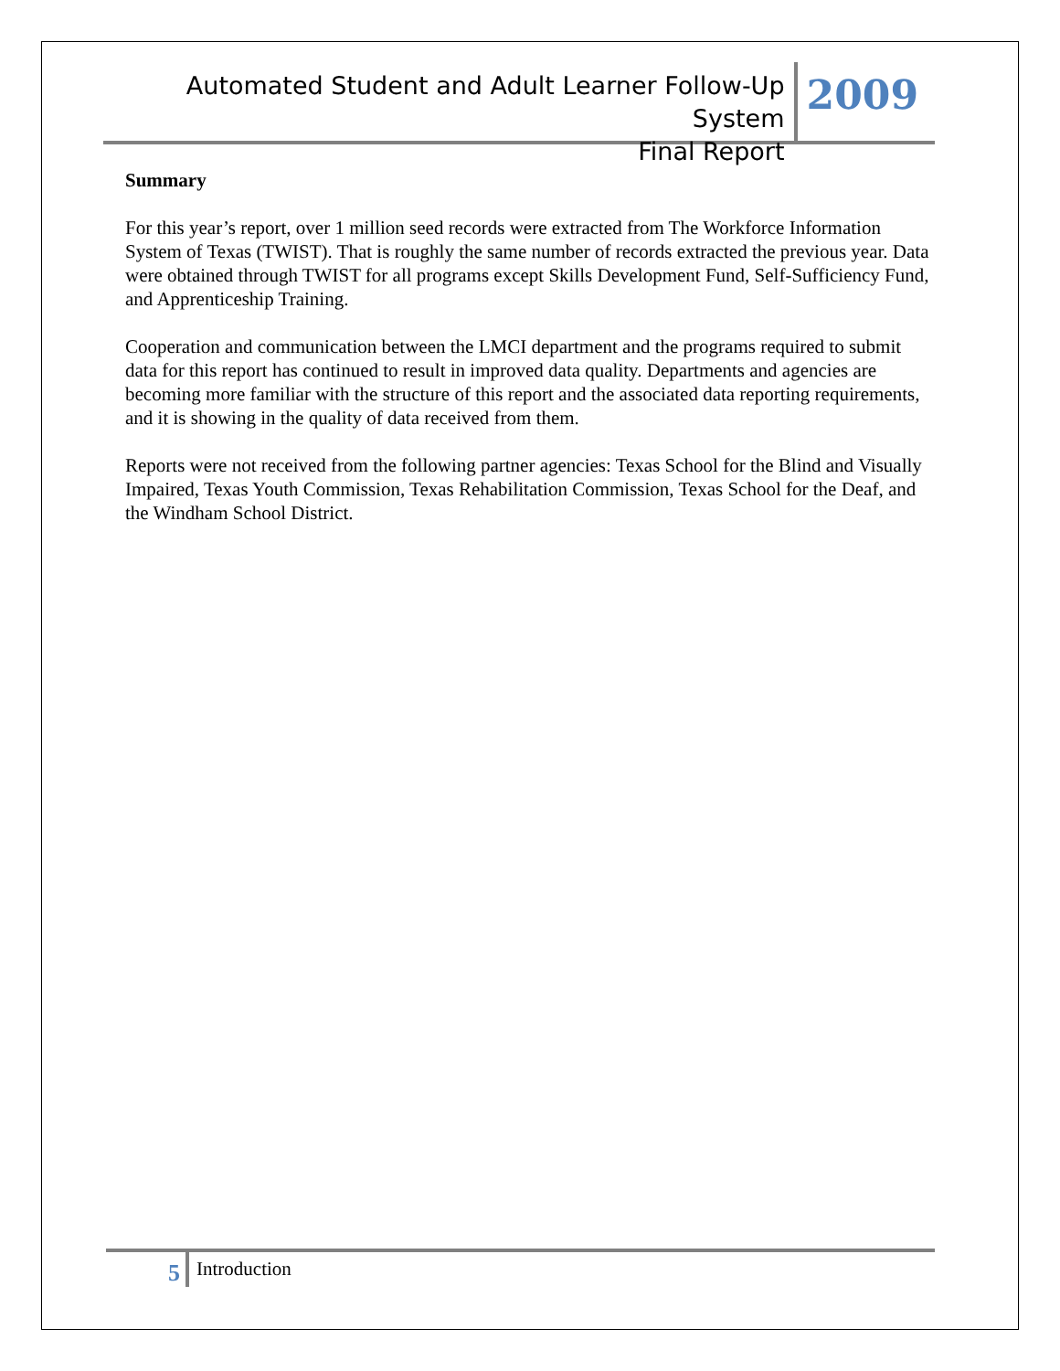Automated Student and Adult Learner Follow-Up System
Final Report
2009
Summary
For this year’s report, over 1 million seed records were extracted from The Workforce Information System of Texas (TWIST). That is roughly the same number of records extracted the previous year. Data were obtained through TWIST for all programs except Skills Development Fund, Self-Sufficiency Fund, and Apprenticeship Training.
Cooperation and communication between the LMCI department and the programs required to submit data for this report has continued to result in improved data quality. Departments and agencies are becoming more familiar with the structure of this report and the associated data reporting requirements, and it is showing in the quality of data received from them.
Reports were not received from the following partner agencies: Texas School for the Blind and Visually Impaired, Texas Youth Commission, Texas Rehabilitation Commission, Texas School for the Deaf, and the Windham School District.
5
Introduction